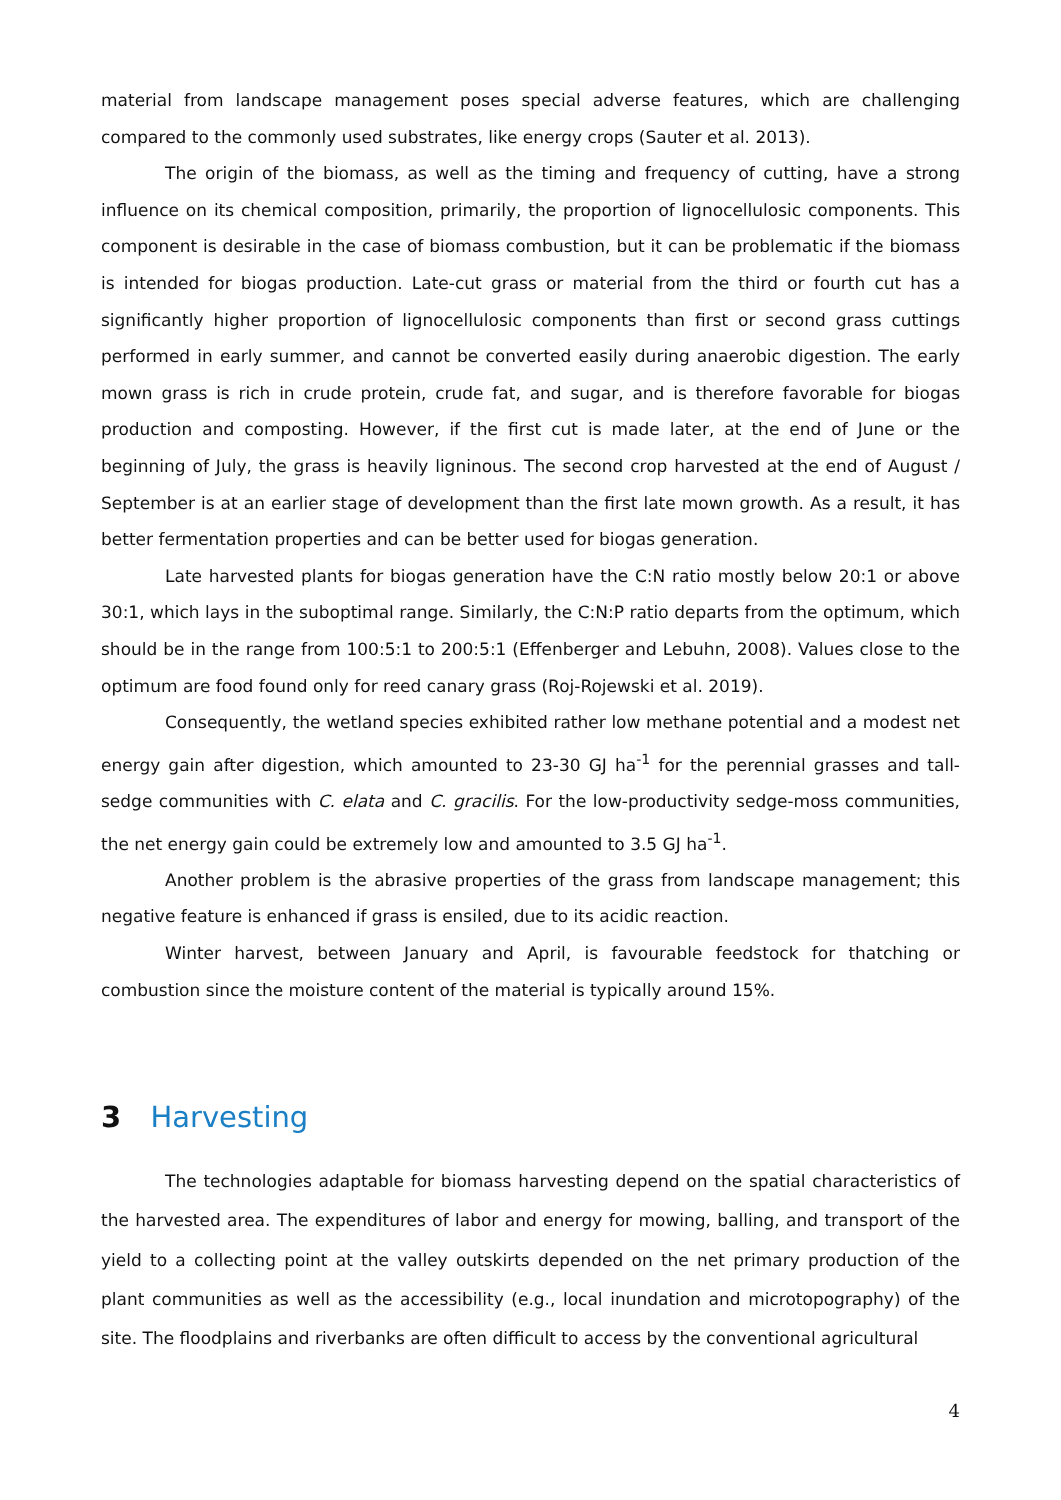material from landscape management poses special adverse features, which are challenging compared to the commonly used substrates, like energy crops (Sauter et al. 2013).
The origin of the biomass, as well as the timing and frequency of cutting, have a strong influence on its chemical composition, primarily, the proportion of lignocellulosic components. This component is desirable in the case of biomass combustion, but it can be problematic if the biomass is intended for biogas production. Late-cut grass or material from the third or fourth cut has a significantly higher proportion of lignocellulosic components than first or second grass cuttings performed in early summer, and cannot be converted easily during anaerobic digestion. The early mown grass is rich in crude protein, crude fat, and sugar, and is therefore favorable for biogas production and composting. However, if the first cut is made later, at the end of June or the beginning of July, the grass is heavily ligninous. The second crop harvested at the end of August / September is at an earlier stage of development than the first late mown growth. As a result, it has better fermentation properties and can be better used for biogas generation.
Late harvested plants for biogas generation have the C:N ratio mostly below 20:1 or above 30:1, which lays in the suboptimal range. Similarly, the C:N:P ratio departs from the optimum, which should be in the range from 100:5:1 to 200:5:1 (Effenberger and Lebuhn, 2008). Values close to the optimum are food found only for reed canary grass (Roj-Rojewski et al. 2019).
Consequently, the wetland species exhibited rather low methane potential and a modest net energy gain after digestion, which amounted to 23-30 GJ ha<sup>-1</sup> for the perennial grasses and tall-sedge communities with C. elata and C. gracilis. For the low-productivity sedge-moss communities, the net energy gain could be extremely low and amounted to 3.5 GJ ha<sup>-1</sup>.
Another problem is the abrasive properties of the grass from landscape management; this negative feature is enhanced if grass is ensiled, due to its acidic reaction.
Winter harvest, between January and April, is favourable feedstock for thatching or combustion since the moisture content of the material is typically around 15%.
3 Harvesting
The technologies adaptable for biomass harvesting depend on the spatial characteristics of the harvested area. The expenditures of labor and energy for mowing, balling, and transport of the yield to a collecting point at the valley outskirts depended on the net primary production of the plant communities as well as the accessibility (e.g., local inundation and microtopography) of the site. The floodplains and riverbanks are often difficult to access by the conventional agricultural
4